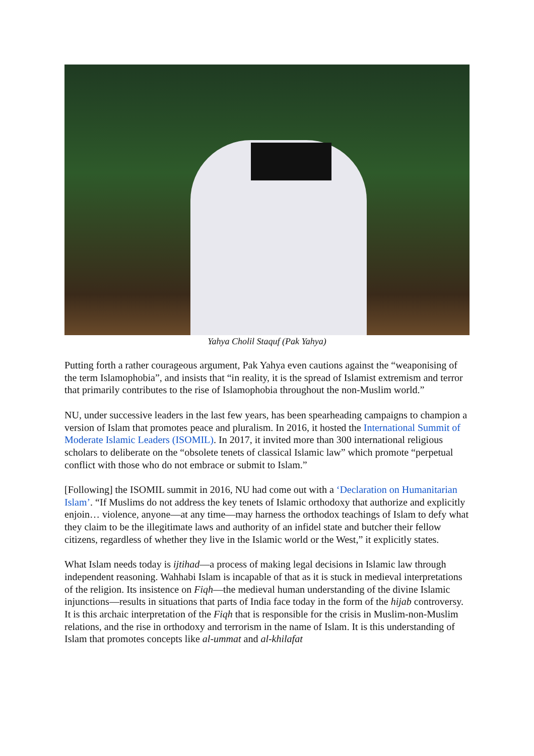Yahya Cholil Staquf (Pak Yahya)
Putting forth a rather courageous argument, Pak Yahya even cautions against the “weaponising of the term Islamophobia”, and insists that “in reality, it is the spread of Islamist extremism and terror that primarily contributes to the rise of Islamophobia throughout the non-Muslim world.”
NU, under successive leaders in the last few years, has been spearheading campaigns to champion a version of Islam that promotes peace and pluralism. In 2016, it hosted the International Summit of Moderate Islamic Leaders (ISOMIL). In 2017, it invited more than 300 international religious scholars to deliberate on the “obsolete tenets of classical Islamic law” which promote “perpetual conflict with those who do not embrace or submit to Islam.”
[Following] the ISOMIL summit in 2016, NU had come out with a ‘Declaration on Humanitarian Islam’. “If Muslims do not address the key tenets of Islamic orthodoxy that authorize and explicitly enjoin… violence, anyone—at any time—may harness the orthodox teachings of Islam to defy what they claim to be the illegitimate laws and authority of an infidel state and butcher their fellow citizens, regardless of whether they live in the Islamic world or the West,” it explicitly states.
What Islam needs today is ijtihad—a process of making legal decisions in Islamic law through independent reasoning. Wahhabi Islam is incapable of that as it is stuck in medieval interpretations of the religion. Its insistence on Fiqh—the medieval human understanding of the divine Islamic injunctions—results in situations that parts of India face today in the form of the hijab controversy. It is this archaic interpretation of the Fiqh that is responsible for the crisis in Muslim-non-Muslim relations, and the rise in orthodoxy and terrorism in the name of Islam. It is this understanding of Islam that promotes concepts like al-ummat and al-khilafat